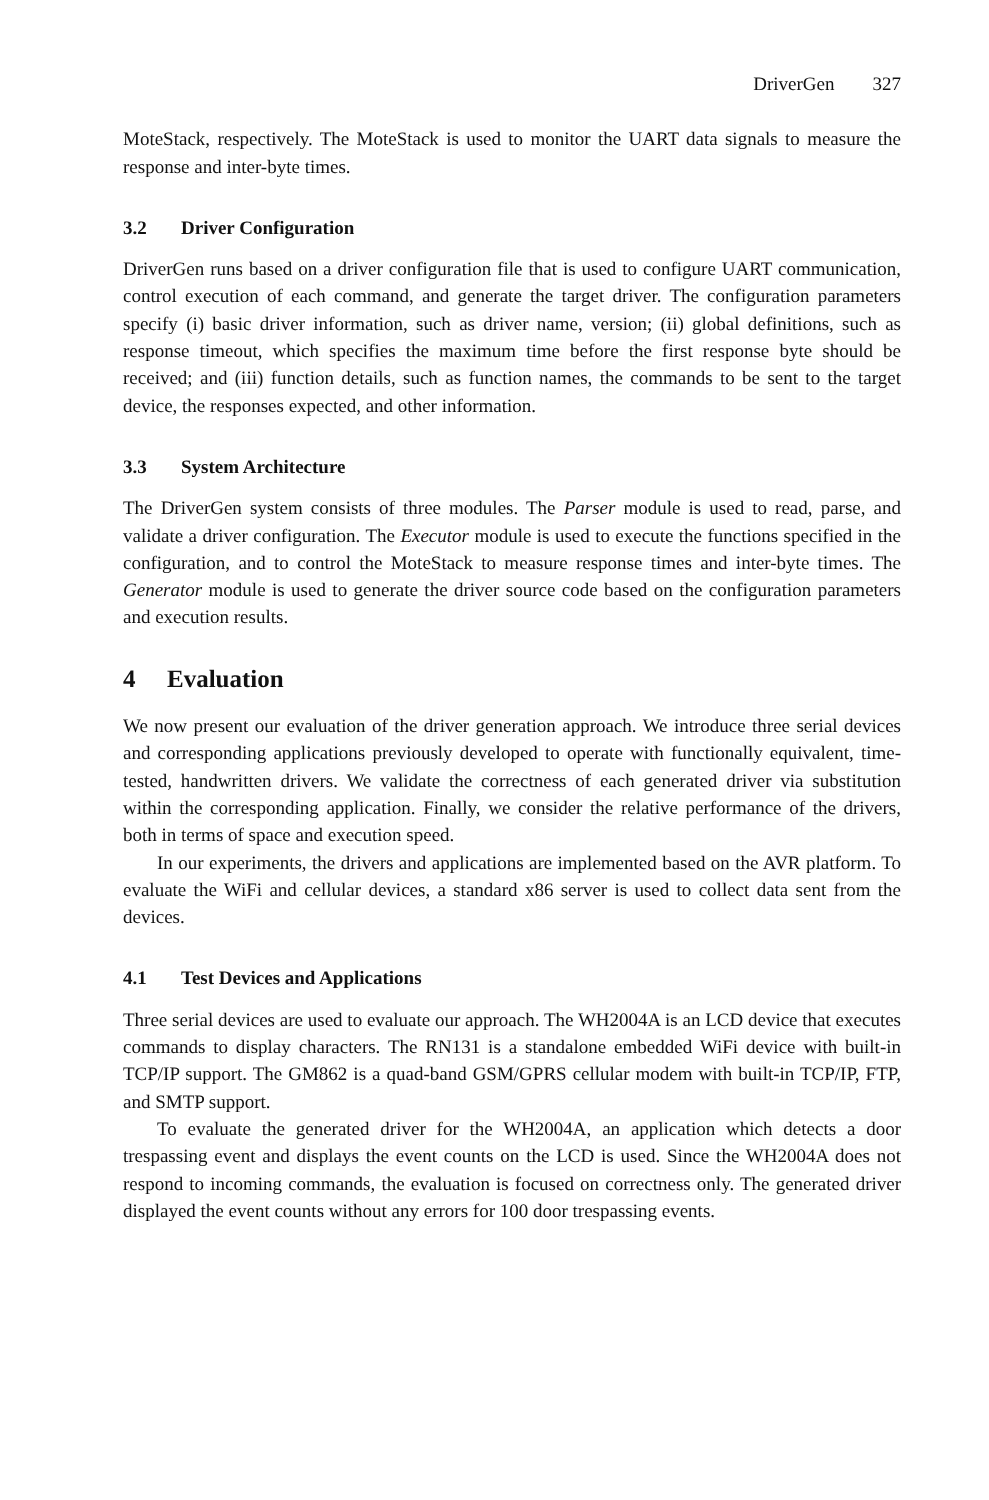DriverGen 327
MoteStack, respectively. The MoteStack is used to monitor the UART data signals to measure the response and inter-byte times.
3.2 Driver Configuration
DriverGen runs based on a driver configuration file that is used to configure UART communication, control execution of each command, and generate the target driver. The configuration parameters specify (i) basic driver information, such as driver name, version; (ii) global definitions, such as response timeout, which specifies the maximum time before the first response byte should be received; and (iii) function details, such as function names, the commands to be sent to the target device, the responses expected, and other information.
3.3 System Architecture
The DriverGen system consists of three modules. The Parser module is used to read, parse, and validate a driver configuration. The Executor module is used to execute the functions specified in the configuration, and to control the MoteStack to measure response times and inter-byte times. The Generator module is used to generate the driver source code based on the configuration parameters and execution results.
4 Evaluation
We now present our evaluation of the driver generation approach. We introduce three serial devices and corresponding applications previously developed to operate with functionally equivalent, time-tested, handwritten drivers. We validate the correctness of each generated driver via substitution within the corresponding application. Finally, we consider the relative performance of the drivers, both in terms of space and execution speed.
In our experiments, the drivers and applications are implemented based on the AVR platform. To evaluate the WiFi and cellular devices, a standard x86 server is used to collect data sent from the devices.
4.1 Test Devices and Applications
Three serial devices are used to evaluate our approach. The WH2004A is an LCD device that executes commands to display characters. The RN131 is a standalone embedded WiFi device with built-in TCP/IP support. The GM862 is a quad-band GSM/GPRS cellular modem with built-in TCP/IP, FTP, and SMTP support.
To evaluate the generated driver for the WH2004A, an application which detects a door trespassing event and displays the event counts on the LCD is used. Since the WH2004A does not respond to incoming commands, the evaluation is focused on correctness only. The generated driver displayed the event counts without any errors for 100 door trespassing events.